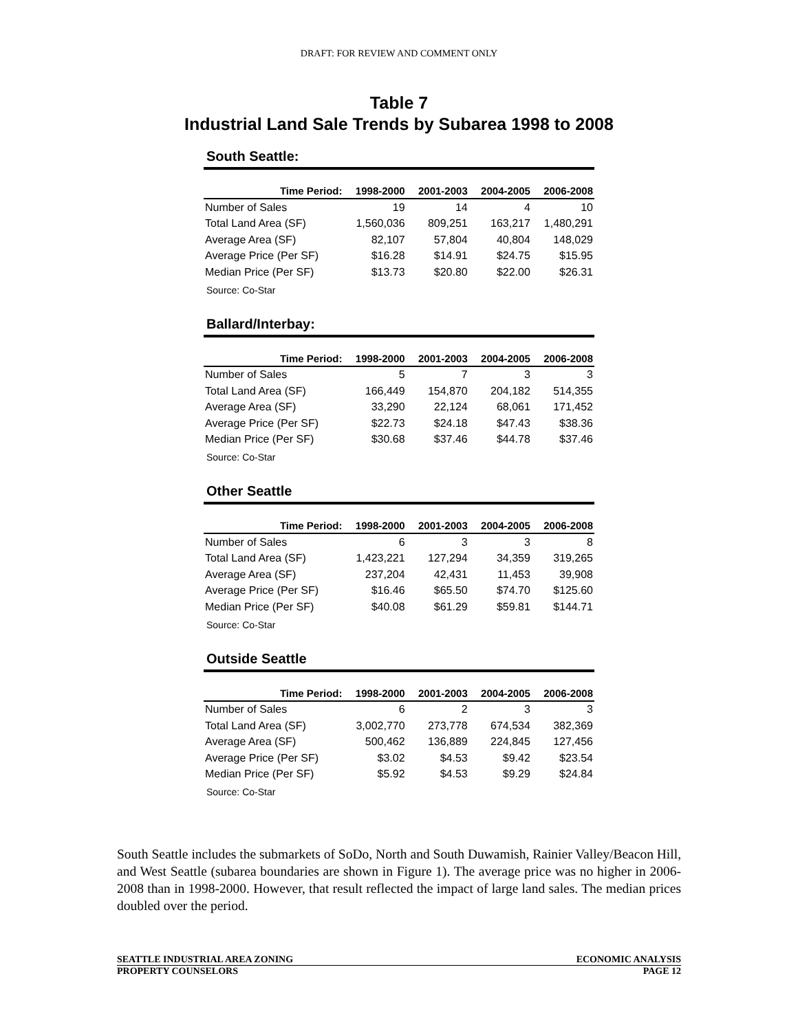DRAFT: FOR REVIEW AND COMMENT ONLY
Table 7
Industrial Land Sale Trends by Subarea 1998 to 2008
South Seattle:
| Time Period: | 1998-2000 | 2001-2003 | 2004-2005 | 2006-2008 |
| --- | --- | --- | --- | --- |
| Number of Sales | 19 | 14 | 4 | 10 |
| Total Land Area (SF) | 1,560,036 | 809,251 | 163,217 | 1,480,291 |
| Average Area (SF) | 82,107 | 57,804 | 40,804 | 148,029 |
| Average Price (Per SF) | $16.28 | $14.91 | $24.75 | $15.95 |
| Median Price (Per SF) | $13.73 | $20.80 | $22.00 | $26.31 |
Source: Co-Star
Ballard/Interbay:
| Time Period: | 1998-2000 | 2001-2003 | 2004-2005 | 2006-2008 |
| --- | --- | --- | --- | --- |
| Number of Sales | 5 | 7 | 3 | 3 |
| Total Land Area (SF) | 166,449 | 154,870 | 204,182 | 514,355 |
| Average Area (SF) | 33,290 | 22,124 | 68,061 | 171,452 |
| Average Price (Per SF) | $22.73 | $24.18 | $47.43 | $38.36 |
| Median Price (Per SF) | $30.68 | $37.46 | $44.78 | $37.46 |
Source: Co-Star
Other Seattle
| Time Period: | 1998-2000 | 2001-2003 | 2004-2005 | 2006-2008 |
| --- | --- | --- | --- | --- |
| Number of Sales | 6 | 3 | 3 | 8 |
| Total Land Area (SF) | 1,423,221 | 127,294 | 34,359 | 319,265 |
| Average Area (SF) | 237,204 | 42,431 | 11,453 | 39,908 |
| Average Price (Per SF) | $16.46 | $65.50 | $74.70 | $125.60 |
| Median Price (Per SF) | $40.08 | $61.29 | $59.81 | $144.71 |
Source: Co-Star
Outside Seattle
| Time Period: | 1998-2000 | 2001-2003 | 2004-2005 | 2006-2008 |
| --- | --- | --- | --- | --- |
| Number of Sales | 6 | 2 | 3 | 3 |
| Total Land Area (SF) | 3,002,770 | 273,778 | 674,534 | 382,369 |
| Average Area (SF) | 500,462 | 136,889 | 224,845 | 127,456 |
| Average Price (Per SF) | $3.02 | $4.53 | $9.42 | $23.54 |
| Median Price (Per SF) | $5.92 | $4.53 | $9.29 | $24.84 |
Source: Co-Star
South Seattle includes the submarkets of SoDo, North and South Duwamish, Rainier Valley/Beacon Hill, and West Seattle (subarea boundaries are shown in Figure 1). The average price was no higher in 2006-2008 than in 1998-2000. However, that result reflected the impact of large land sales. The median prices doubled over the period.
SEATTLE INDUSTRIAL AREA ZONING ECONOMIC ANALYSIS
PROPERTY COUNSELORS PAGE 12